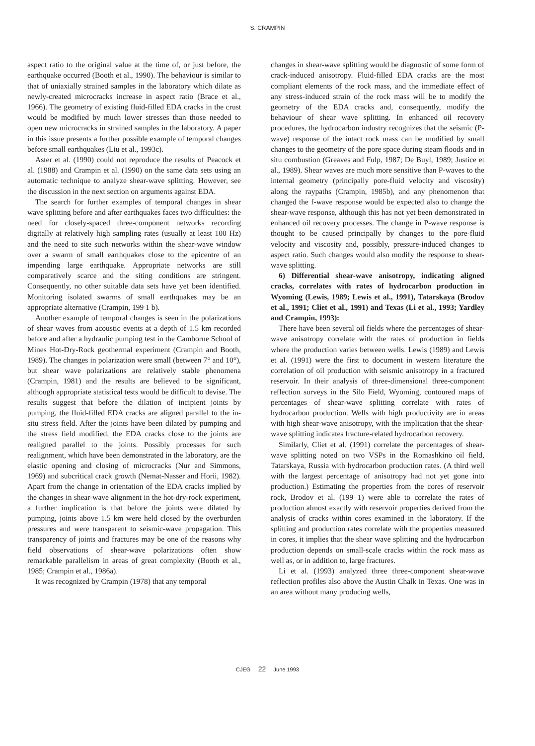S. CRAMPIN
aspect ratio to the original value at the time of, or just before, the earthquake occurred (Booth et al., 1990). The behaviour is similar to that of uniaxially strained samples in the laboratory which dilate as newly-created microcracks increase in aspect ratio (Brace et al., 1966). The geometry of existing fluid-filled EDA cracks in the crust would be modified by much lower stresses than those needed to open new microcracks in strained samples in the laboratory. A paper in this issue presents a further possible example of temporal changes before small earthquakes (Liu et al., 1993c).
Aster et al. (1990) could not reproduce the results of Peacock et al. (1988) and Crampin et al. (1990) on the same data sets using an automatic technique to analyze shear-wave splitting. However, see the discussion in the next section on arguments against EDA.
The search for further examples of temporal changes in shear wave splitting before and after earthquakes faces two difficulties: the need for closely-spaced three-component networks recording digitally at relatively high sampling rates (usually at least 100 Hz) and the need to site such networks within the shear-wave window over a swarm of small earthquakes close to the epicentre of an impending large earthquake. Appropriate networks are still comparatively scarce and the siting conditions are stringent. Consequently, no other suitable data sets have yet been identified. Monitoring isolated swarms of small earthquakes may be an appropriate alternative (Crampin, 199 1 b).
Another example of temporal changes is seen in the polarizations of shear waves from acoustic events at a depth of 1.5 km recorded before and after a hydraulic pumping test in the Camborne School of Mines Hot-Dry-Rock geothermal experiment (Crampin and Booth, 1989). The changes in polarization were small (between 7° and 10°), but shear wave polarizations are relatively stable phenomena (Crampin, 1981) and the results are believed to be significant, although appropriate statistical tests would be difficult to devise. The results suggest that before the dilation of incipient joints by pumping, the fluid-filled EDA cracks are aligned parallel to the in-situ stress field. After the joints have been dilated by pumping and the stress field modified, the EDA cracks close to the joints are realigned parallel to the joints. Possibly processes for such realignment, which have been demonstrated in the laboratory, are the elastic opening and closing of microcracks (Nur and Simmons, 1969) and subcritical crack growth (Nemat-Nasser and Horii, 1982). Apart from the change in orientation of the EDA cracks implied by the changes in shear-wave alignment in the hot-dry-rock experiment, a further implication is that before the joints were dilated by pumping, joints above 1.5 km were held closed by the overburden pressures and were transparent to seismic-wave propagation. This transparency of joints and fractures may be one of the reasons why field observations of shear-wave polarizations often show remarkable parallelism in areas of great complexity (Booth et al., 1985; Crampin et al., 1986a).
It was recognized by Crampin (1978) that any temporal
changes in shear-wave splitting would be diagnostic of some form of crack-induced anisotropy. Fluid-filled EDA cracks are the most compliant elements of the rock mass, and the immediate effect of any stress-induced strain of the rock mass will be to modify the geometry of the EDA cracks and, consequently, modify the behaviour of shear wave splitting. In enhanced oil recovery procedures, the hydrocarbon industry recognizes that the seismic (P-wave) response of the intact rock mass can be modified by small changes to the geometry of the pore space during steam floods and in situ combustion (Greaves and Fulp, 1987; De Buyl, 1989; Justice et al., 1989). Shear waves are much more sensitive than P-waves to the internal geometry (principally pore-fluid velocity and viscosity) along the raypaths (Crampin, 1985b), and any phenomenon that changed the f-wave response would be expected also to change the shear-wave response, although this has not yet been demonstrated in enhanced oil recovery processes. The change in P-wave response is thought to be caused principally by changes to the pore-fluid velocity and viscosity and, possibly, pressure-induced changes to aspect ratio. Such changes would also modify the response to shear-wave splitting.
6) Differential shear-wave anisotropy, indicating aligned cracks, correlates with rates of hydrocarbon production in Wyoming (Lewis, 1989; Lewis et al., 1991), Tatarskaya (Brodov et al., 1991; Cliet et al., 1991) and Texas (Li et al., 1993; Yardley and Crampin, 1993):
There have been several oil fields where the percentages of shear-wave anisotropy correlate with the rates of production in fields where the production varies between wells. Lewis (1989) and Lewis et al. (1991) were the first to document in western literature the correlation of oil production with seismic anisotropy in a fractured reservoir. In their analysis of three-dimensional three-component reflection surveys in the Silo Field, Wyoming, contoured maps of percentages of shear-wave splitting correlate with rates of hydrocarbon production. Wells with high productivity are in areas with high shear-wave anisotropy, with the implication that the shear-wave splitting indicates fracture-related hydrocarbon recovery.
Similarly, Cliet et al. (1991) correlate the percentages of shear-wave splitting noted on two VSPs in the Romashkino oil field, Tatarskaya, Russia with hydrocarbon production rates. (A third well with the largest percentage of anisotropy had not yet gone into production.) Estimating the properties from the cores of reservoir rock, Brodov et al. (199 1) were able to correlate the rates of production almost exactly with reservoir properties derived from the analysis of cracks within cores examined in the laboratory. If the splitting and production rates correlate with the properties measured in cores, it implies that the shear wave splitting and the hydrocarbon production depends on small-scale cracks within the rock mass as well as, or in addition to, large fractures.
Li et al. (1993) analyzed three three-component shear-wave reflection profiles also above the Austin Chalk in Texas. One was in an area without many producing wells,
CJEG 22 June 1993